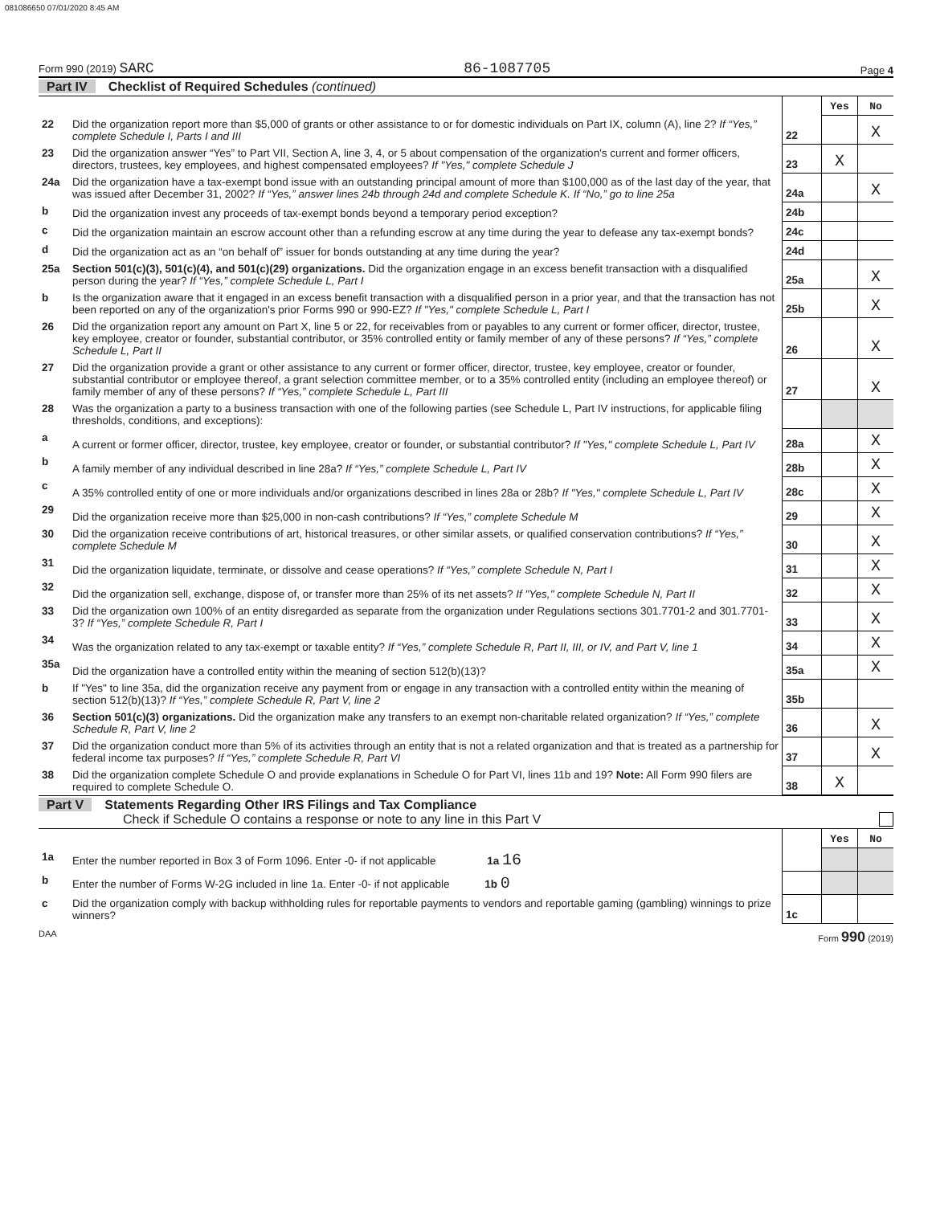081086650 07/01/2020 8:45 AM
Form 990 (2019) SARC 86-1087705 Page 4
Part IV Checklist of Required Schedules (continued)
| | | | Yes | No |
| 22 | Did the organization report more than $5,000 of grants or other assistance to or for domestic individuals on Part IX, column (A), line 2? If “Yes,” complete Schedule I, Parts I and III | 22 | | X |
| 23 | Did the organization answer “Yes” to Part VII, Section A, line 3, 4, or 5 about compensation of the organization's current and former officers, directors, trustees, key employees, and highest compensated employees? If "Yes," complete Schedule J | 23 | X | |
| 24a | Did the organization have a tax-exempt bond issue with an outstanding principal amount of more than $100,000 as of the last day of the year, that was issued after December 31, 2002? If “Yes,” answer lines 24b through 24d and complete Schedule K. If “No,” go to line 25a | 24a | | X |
| b | Did the organization invest any proceeds of tax-exempt bonds beyond a temporary period exception? | 24b | | |
| c | Did the organization maintain an escrow account other than a refunding escrow at any time during the year to defease any tax-exempt bonds? | 24c | | |
| d | Did the organization act as an “on behalf of” issuer for bonds outstanding at any time during the year? | 24d | | |
| 25a | Section 501(c)(3), 501(c)(4), and 501(c)(29) organizations. Did the organization engage in an excess benefit transaction with a disqualified person during the year? If “Yes,” complete Schedule L, Part I | 25a | | X |
| b | Is the organization aware that it engaged in an excess benefit transaction with a disqualified person in a prior year, and that the transaction has not been reported on any of the organization's prior Forms 990 or 990-EZ? If "Yes," complete Schedule L, Part I | 25b | | X |
| 26 | Did the organization report any amount on Part X, line 5 or 22, for receivables from or payables to any current or former officer, director, trustee, key employee, creator or founder, substantial contributor, or 35% controlled entity or family member of any of these persons? If “Yes,” complete Schedule L, Part II | 26 | | X |
| 27 | Did the organization provide a grant or other assistance to any current or former officer, director, trustee, key employee, creator or founder, substantial contributor or employee thereof, a grant selection committee member, or to a 35% controlled entity (including an employee thereof) or family member of any of these persons? If “Yes,” complete Schedule L, Part III | 27 | | X |
| 28 | Was the organization a party to a business transaction with one of the following parties (see Schedule L, Part IV instructions, for applicable filing thresholds, conditions, and exceptions): | | | |
| a | A current or former officer, director, trustee, key employee, creator or founder, or substantial contributor? If "Yes," complete Schedule L, Part IV | 28a | | X |
| b | A family member of any individual described in line 28a? If “Yes,” complete Schedule L, Part IV | 28b | | X |
| c | A 35% controlled entity of one or more individuals and/or organizations described in lines 28a or 28b? If "Yes," complete Schedule L, Part IV | 28c | | X |
| 29 | Did the organization receive more than $25,000 in non-cash contributions? If “Yes,” complete Schedule M | 29 | | X |
| 30 | Did the organization receive contributions of art, historical treasures, or other similar assets, or qualified conservation contributions? If “Yes,” complete Schedule M | 30 | | X |
| 31 | Did the organization liquidate, terminate, or dissolve and cease operations? If “Yes,” complete Schedule N, Part I | 31 | | X |
| 32 | Did the organization sell, exchange, dispose of, or transfer more than 25% of its net assets? If "Yes," complete Schedule N, Part II | 32 | | X |
| 33 | Did the organization own 100% of an entity disregarded as separate from the organization under Regulations sections 301.7701-2 and 301.7701-3? If “Yes,” complete Schedule R, Part I | 33 | | X |
| 34 | Was the organization related to any tax-exempt or taxable entity? If “Yes,” complete Schedule R, Part II, III, or IV, and Part V, line 1 | 34 | | X |
| 35a | Did the organization have a controlled entity within the meaning of section 512(b)(13)? | 35a | | X |
| b | If "Yes" to line 35a, did the organization receive any payment from or engage in any transaction with a controlled entity within the meaning of section 512(b)(13)? If “Yes,” complete Schedule R, Part V, line 2 | 35b | | |
| 36 | Section 501(c)(3) organizations. Did the organization make any transfers to an exempt non-charitable related organization? If “Yes,” complete Schedule R, Part V, line 2 | 36 | | X |
| 37 | Did the organization conduct more than 5% of its activities through an entity that is not a related organization and that is treated as a partnership for federal income tax purposes? If “Yes,” complete Schedule R, Part VI | 37 | | X |
| 38 | Did the organization complete Schedule O and provide explanations in Schedule O for Part VI, lines 11b and 19? Note: All Form 990 filers are required to complete Schedule O. | 38 | X | |
Part V Statements Regarding Other IRS Filings and Tax Compliance
Check if Schedule O contains a response or note to any line in this Part V
| | | | Yes | No |
| 1a | Enter the number reported in Box 3 of Form 1096. Enter -0- if not applicable 1a 16 | | | |
| b | Enter the number of Forms W-2G included in line 1a. Enter -0- if not applicable 1b 0 | | | |
| c | Did the organization comply with backup withholding rules for reportable payments to vendors and reportable gaming (gambling) winnings to prize winners? | 1c | | |
DAA Form 990 (2019)